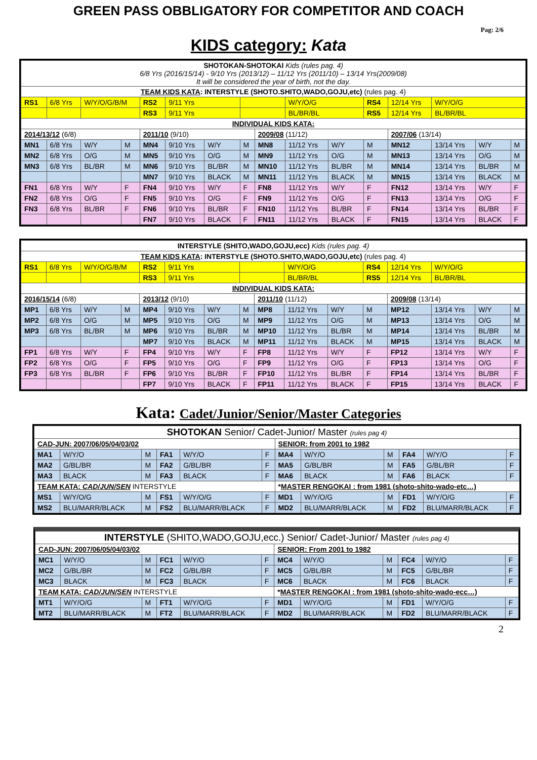GREEN PASS OBBLIGATORY FOR COMPETITOR AND COACH
Pag: 2/6
KIDS category: Kata
| SHOTOKAN-SHOTOKAI Kids (rules pag. 4) 6/8 Yrs (2016/15/14) - 9/10 Yrs (2013/12) – 11/12 Yrs (2011/10) – 13/14 Yrs(2009/08) It will be considered the year of birth, not the day. | | | | | | | | | | | | | | | |
| --- | --- | --- | --- | --- | --- | --- | --- | --- | --- | --- | --- | --- | --- | --- | --- |
| TEAM KIDS KATA : INTERSTYLE (SHOTO.SHITO,WADO,GOJU,etc) (rules pag. 4) | | | | | | | | | | | | | | | |
| RS1 | 6/8 Yrs | W/Y/O/G/B/M | | RS2 | 9/11 Yrs | | | | W/Y/O/G | | RS4 | 12/14 Yrs | W/Y/O/G | | |
| | | | | RS3 | 9/11 Yrs | | | | BL/BR/BL | | RS5 | 12/14 Yrs | BL/BR/BL | | |
| INDIVIDUAL KIDS KATA: | | | | | | | | | | | | | | | |
| 2014/13/12 (6/8) | | | | 2011/10 (9/10) | | | | 2009/08 (11/12) | | | | 2007/06 (13/14) | | | |
| MN1 | 6/8 Yrs | W/Y | M | MN4 | 9/10 Yrs | W/Y | M | MN8 | 11/12 Yrs | W/Y | M | MN12 | 13/14 Yrs | W/Y | M |
| MN2 | 6/8 Yrs | O/G | M | MN5 | 9/10 Yrs | O/G | M | MN9 | 11/12 Yrs | O/G | M | MN13 | 13/14 Yrs | O/G | M |
| MN3 | 6/8 Yrs | BL/BR | M | MN6 | 9/10 Yrs | BL/BR | M | MN10 | 11/12 Yrs | BL/BR | M | MN14 | 13/14 Yrs | BL/BR | M |
| | | | | MN7 | 9/10 Yrs | BLACK | M | MN11 | 11/12 Yrs | BLACK | M | MN15 | 13/14 Yrs | BLACK | M |
| FN1 | 6/8 Yrs | W/Y | F | FN4 | 9/10 Yrs | W/Y | F | FN8 | 11/12 Yrs | W/Y | F | FN12 | 13/14 Yrs | W/Y | F |
| FN2 | 6/8 Yrs | O/G | F | FN5 | 9/10 Yrs | O/G | F | FN9 | 11/12 Yrs | O/G | F | FN13 | 13/14 Yrs | O/G | F |
| FN3 | 6/8 Yrs | BL/BR | F | FN6 | 9/10 Yrs | BL/BR | F | FN10 | 11/12 Yrs | BL/BR | F | FN14 | 13/14 Yrs | BL/BR | F |
| | | | | FN7 | 9/10 Yrs | BLACK | F | FN11 | 11/12 Yrs | BLACK | F | FN15 | 13/14 Yrs | BLACK | F |
| INTERSTYLE (SHITO,WADO,GOJU,ecc) Kids (rules pag. 4) | | | | | | | | | | | | | | | |
| --- | --- | --- | --- | --- | --- | --- | --- | --- | --- | --- | --- | --- | --- | --- | --- |
| TEAM KIDS KATA : INTERSTYLE (SHOTO.SHITO,WADO,GOJU,etc) (rules pag. 4) | | | | | | | | | | | | | | | |
| RS1 | 6/8 Yrs | W/Y/O/G/B/M | | RS2 | 9/11 Yrs | | | | W/Y/O/G | | RS4 | 12/14 Yrs | W/Y/O/G | | |
| | | | | RS3 | 9/11 Yrs | | | | BL/BR/BL | | RS5 | 12/14 Yrs | BL/BR/BL | | |
| INDIVIDUAL KIDS KATA: | | | | | | | | | | | | | | | |
| 2016/15/14 (6/8) | | | | 2013/12 (9/10) | | | | 2011/10 (11/12) | | | | 2009/08 (13/14) | | | |
| MP1 | 6/8 Yrs | W/Y | M | MP4 | 9/10 Yrs | W/Y | M | MP8 | 11/12 Yrs | W/Y | M | MP12 | 13/14 Yrs | W/Y | M |
| MP2 | 6/8 Yrs | O/G | M | MP5 | 9/10 Yrs | O/G | M | MP9 | 11/12 Yrs | O/G | M | MP13 | 13/14 Yrs | O/G | M |
| MP3 | 6/8 Yrs | BL/BR | M | MP6 | 9/10 Yrs | BL/BR | M | MP10 | 11/12 Yrs | BL/BR | M | MP14 | 13/14 Yrs | BL/BR | M |
| | | | | MP7 | 9/10 Yrs | BLACK | M | MP11 | 11/12 Yrs | BLACK | M | MP15 | 13/14 Yrs | BLACK | M |
| FP1 | 6/8 Yrs | W/Y | F | FP4 | 9/10 Yrs | W/Y | F | FP8 | 11/12 Yrs | W/Y | F | FP12 | 13/14 Yrs | W/Y | F |
| FP2 | 6/8 Yrs | O/G | F | FP5 | 9/10 Yrs | O/G | F | FP9 | 11/12 Yrs | O/G | F | FP13 | 13/14 Yrs | O/G | F |
| FP3 | 6/8 Yrs | BL/BR | F | FP6 | 9/10 Yrs | BL/BR | F | FP10 | 11/12 Yrs | BL/BR | F | FP14 | 13/14 Yrs | BL/BR | F |
| | | | | FP7 | 9/10 Yrs | BLACK | F | FP11 | 11/12 Yrs | BLACK | F | FP15 | 13/14 Yrs | BLACK | F |
Kata: Cadet/Junior/Senior/Master Categories
| SHOTOKAN Senior/ Cadet-Junior/ Master (rules pag 4) | | | | | | | | | | | |
| --- | --- | --- | --- | --- | --- | --- | --- | --- | --- | --- | --- |
| CAD-JUN: 2007/06/05/04/03/02 | | | | | | SENIOR: from 2001 to 1982 | | | | | |
| MA1 | W/Y/O | M | FA1 | W/Y/O | F | MA4 | W/Y/O | M | FA4 | W/Y/O | F |
| MA2 | G/BL/BR | M | FA2 | G/BL/BR | F | MA5 | G/BL/BR | M | FA5 | G/BL/BR | F |
| MA3 | BLACK | M | FA3 | BLACK | F | MA6 | BLACK | M | FA6 | BLACK | F |
| TEAM KATA: CAD/JUN/SEN INTERSTYLE | | | | | | * MASTER RENGOKAI : from 1981 (shoto-shito-wado-etc…) | | | | | |
| MS1 | W/Y/O/G | M | FS1 | W/Y/O/G | F | MD1 | W/Y/O/G | M | FD1 | W/Y/O/G | F |
| MS2 | BLU/MARR/BLACK | M | FS2 | BLU/MARR/BLACK | F | MD2 | BLU/MARR/BLACK | M | FD2 | BLU/MARR/BLACK | F |
| INTERSTYLE (SHITO,WADO,GOJU,ecc.) Senior/ Cadet-Junior/ Master (rules pag 4) | | | | | | | | | | | |
| --- | --- | --- | --- | --- | --- | --- | --- | --- | --- | --- | --- |
| CAD-JUN: 2007/06/05/04/03/02 | | | | | | SENIOR: From 2001 to 1982 | | | | | |
| MC1 | W/Y/O | M | FC1 | W/Y/O | F | MC4 | W/Y/O | M | FC4 | W/Y/O | F |
| MC2 | G/BL/BR | M | FC2 | G/BL/BR | F | MC5 | G/BL/BR | M | FC5 | G/BL/BR | F |
| MC3 | BLACK | M | FC3 | BLACK | F | MC6 | BLACK | M | FC6 | BLACK | F |
| TEAM KATA: CAD/JUN/SEN INTERSTYLE | | | | | | * MASTER RENGOKAI : from 1981 (shoto-shito-wado-ecc…) | | | | | |
| MT1 | W/Y/O/G | M | FT1 | W/Y/O/G | F | MD1 | W/Y/O/G | M | FD1 | W/Y/O/G | F |
| MT2 | BLU/MARR/BLACK | M | FT2 | BLU/MARR/BLACK | F | MD2 | BLU/MARR/BLACK | M | FD2 | BLU/MARR/BLACK | F |
2